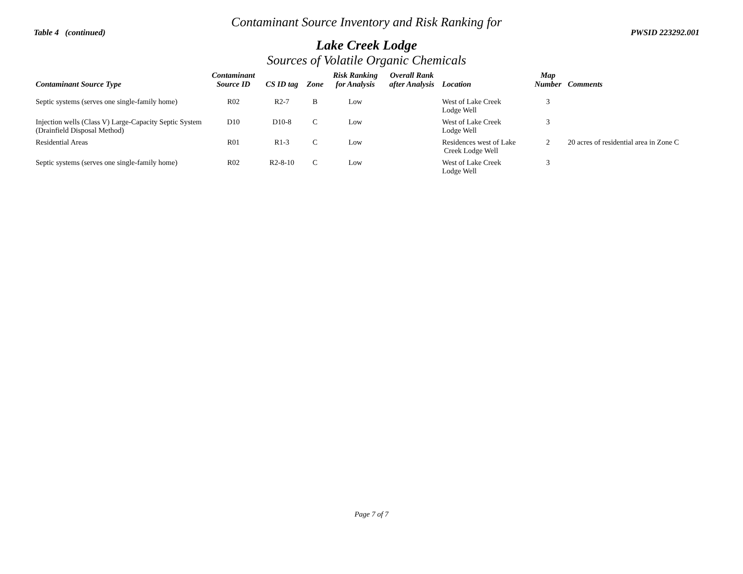Contaminant Source Inventory and Risk Ranking for
Table 4 (continued) PWSID 223292.001
Lake Creek Lodge
Sources of Volatile Organic Chemicals
| Contaminant Source Type | Contaminant Source ID | CS ID tag | Zone | Risk Ranking for Analysis | Overall Rank after Analysis | Location | Map Number | Comments |
| --- | --- | --- | --- | --- | --- | --- | --- | --- |
| Septic systems (serves one single-family home) | R02 | R2-7 | B | Low | | West of Lake Creek Lodge Well | 3 | |
| Injection wells (Class V) Large-Capacity Septic System (Drainfield Disposal Method) | D10 | D10-8 | C | Low | | West of Lake Creek Lodge Well | 3 | |
| Residential Areas | R01 | R1-3 | C | Low | | Residences west of Lake Creek Lodge Well | 2 | 20 acres of residential area in Zone C |
| Septic systems (serves one single-family home) | R02 | R2-8-10 | C | Low | | West of Lake Creek Lodge Well | 3 | |
Page 7 of 7